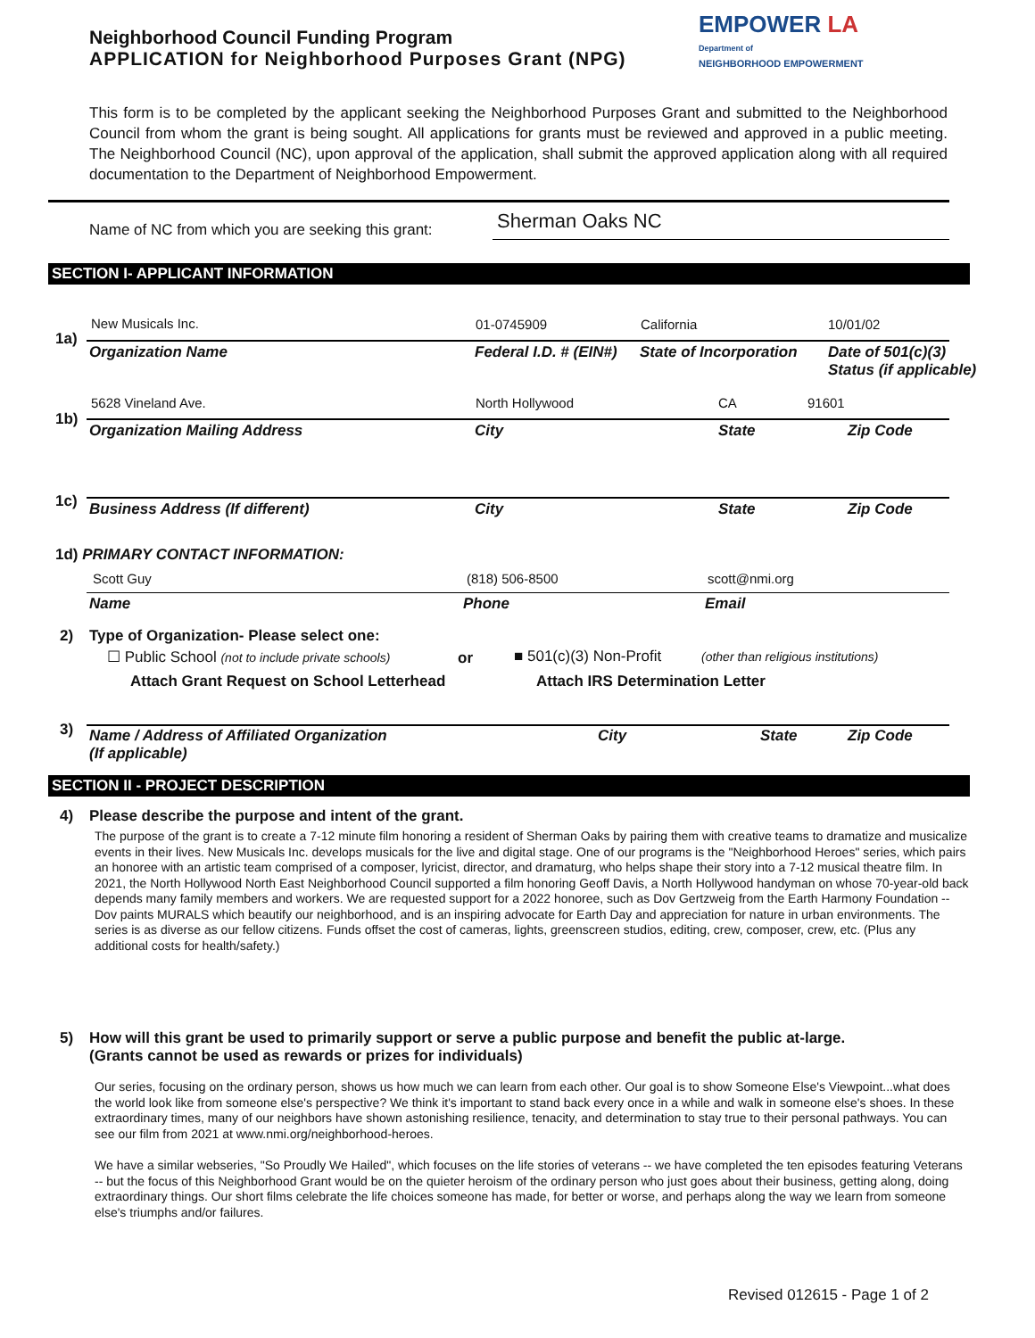Neighborhood Council Funding Program
APPLICATION for Neighborhood Purposes Grant (NPG)
EMPOWER LA
Department of
NEIGHBORHOOD EMPOWERMENT
This form is to be completed by the applicant seeking the Neighborhood Purposes Grant and submitted to the Neighborhood Council from whom the grant is being sought. All applications for grants must be reviewed and approved in a public meeting. The Neighborhood Council (NC), upon approval of the application, shall submit the approved application along with all required documentation to the Department of Neighborhood Empowerment.
Name of NC from which you are seeking this grant:
Sherman Oaks NC
SECTION I- APPLICANT INFORMATION
1a)
New Musicals Inc. 01-0745909 California 10/01/02
Organization Name Federal I.D. # (EIN#) State of Incorporation
Date of 501(c)(3)
Status (if applicable)
1b)
5628 Vineland Ave. North Hollywood CA 91601
Organization Mailing Address City State Zip Code
1c)
Business Address (If different)
City State Zip Code
1d) PRIMARY CONTACT INFORMATION:
Scott Guy (818) 506-8500 scott@nmi.org
Name Phone Email
2)
Type of Organization- Please select one:
☐ Public School (not to include private schools)
or ■ 501(c)(3) Non-Profit
(other than religious institutions)
Attach Grant Request on School Letterhead
Attach IRS Determination Letter
3)
Name / Address of Affiliated Organization
(If applicable)
City State Zip Code
SECTION II - PROJECT DESCRIPTION
4)
Please describe the purpose and intent of the grant.
The purpose of the grant is to create a 7-12 minute film honoring a resident of Sherman Oaks by pairing them with creative teams to dramatize and musicalize events in their lives. New Musicals Inc. develops musicals for the live and digital stage. One of our programs is the "Neighborhood Heroes" series, which pairs an honoree with an artistic team comprised of a composer, lyricist, director, and dramaturg, who helps shape their story into a 7-12 musical theatre film. In 2021, the North Hollywood North East Neighborhood Council supported a film honoring Geoff Davis, a North Hollywood handyman on whose 70-year-old back depends many family members and workers. We are requested support for a 2022 honoree, such as Dov Gertzweig from the Earth Harmony Foundation -- Dov paints MURALS which beautify our neighborhood, and is an inspiring advocate for Earth Day and appreciation for nature in urban environments. The series is as diverse as our fellow citizens. Funds offset the cost of cameras, lights, greenscreen studios, editing, crew, composer, crew, etc. (Plus any additional costs for health/safety.)
5)
How will this grant be used to primarily support or serve a public purpose and benefit the public at-large.
(Grants cannot be used as rewards or prizes for individuals)
Our series, focusing on the ordinary person, shows us how much we can learn from each other. Our goal is to show Someone Else's Viewpoint...what does the world look like from someone else's perspective? We think it's important to stand back every once in a while and walk in someone else's shoes. In these extraordinary times, many of our neighbors have shown astonishing resilience, tenacity, and determination to stay true to their personal pathways. You can see our film from 2021 at www.nmi.org/neighborhood-heroes.
We have a similar webseries, "So Proudly We Hailed", which focuses on the life stories of veterans -- we have completed the ten episodes featuring Veterans -- but the focus of this Neighborhood Grant would be on the quieter heroism of the ordinary person who just goes about their business, getting along, doing extraordinary things. Our short films celebrate the life choices someone has made, for better or worse, and perhaps along the way we learn from someone else's triumphs and/or failures.
Revised 012615 - Page 1 of 2